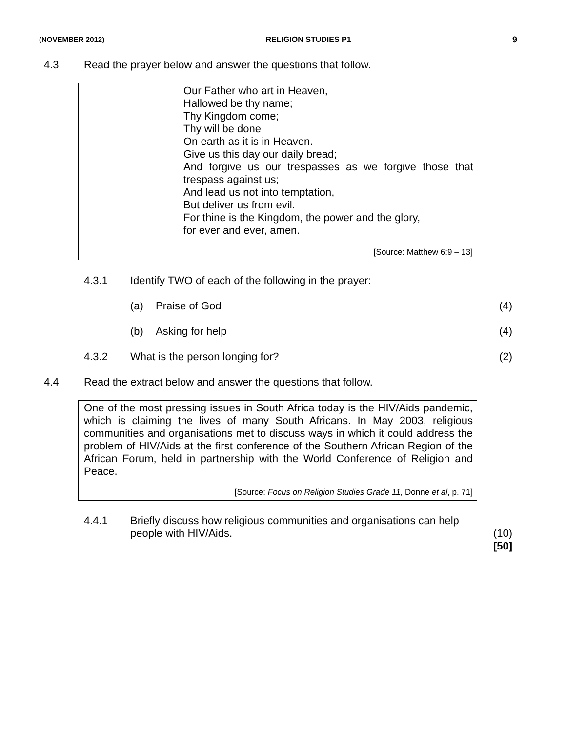(NOVEMBER 2012) RELIGION STUDIES P1 9
4.3 Read the prayer below and answer the questions that follow.
Our Father who art in Heaven,
Hallowed be thy name;
Thy Kingdom come;
Thy will be done
On earth as it is in Heaven.
Give us this day our daily bread;
And forgive us our trespasses as we forgive those that
trespass against us;
And lead us not into temptation,
But deliver us from evil.
For thine is the Kingdom, the power and the glory,
for ever and ever, amen.
[Source: Matthew 6:9 – 13]
4.3.1 Identify TWO of each of the following in the prayer:
(a) Praise of God (4)
(b) Asking for help (4)
4.3.2 What is the person longing for? (2)
4.4 Read the extract below and answer the questions that follow.
One of the most pressing issues in South Africa today is the HIV/Aids pandemic, which is claiming the lives of many South Africans. In May 2003, religious communities and organisations met to discuss ways in which it could address the problem of HIV/Aids at the first conference of the Southern African Region of the African Forum, held in partnership with the World Conference of Religion and Peace.
[Source: Focus on Religion Studies Grade 11, Donne et al, p. 71]
4.4.1 Briefly discuss how religious communities and organisations can help people with HIV/Aids.
(10)
[50]